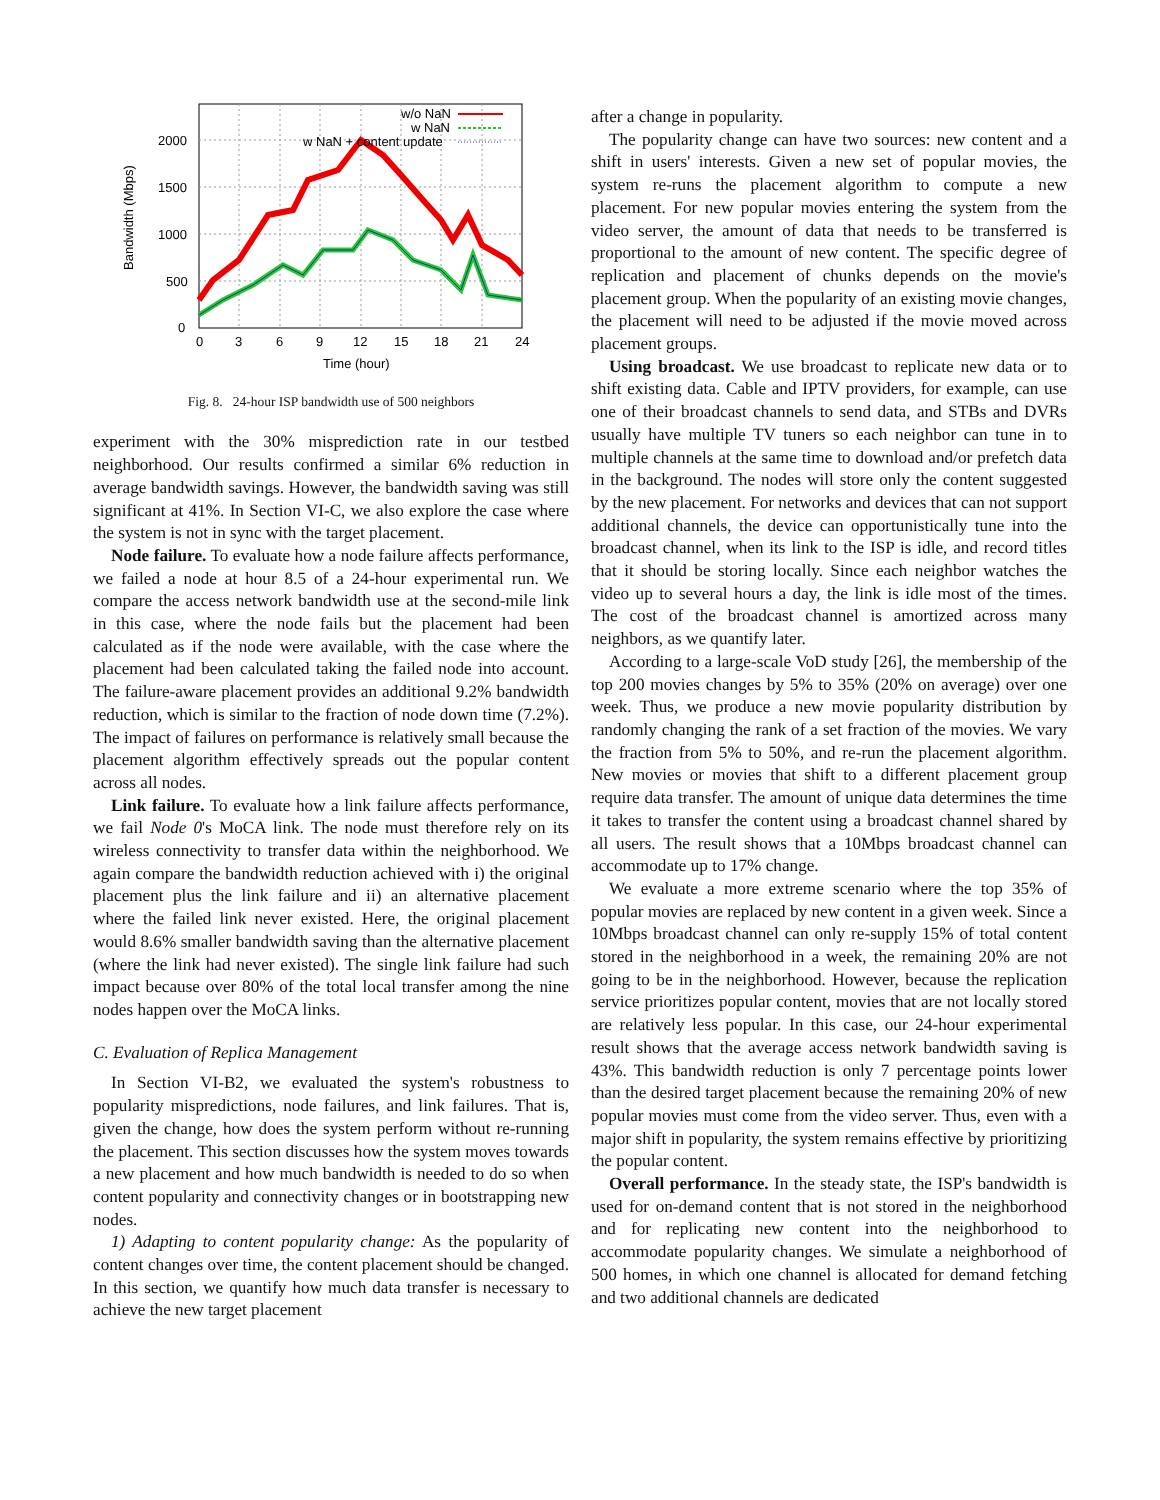0
500
1000
1500
2000
0
3
6
9
12
15
18
21
24
Time (hour)
Bandwidth (Mbps)
w/o NaN
w NaN
w NaN + content update
Fig. 8. 24-hour ISP bandwidth use of 500 neighbors
experiment with the 30% misprediction rate in our testbed neighborhood. Our results confirmed a similar 6% reduction in average bandwidth savings. However, the bandwidth saving was still significant at 41%. In Section VI-C, we also explore the case where the system is not in sync with the target placement.
Node failure. To evaluate how a node failure affects performance, we failed a node at hour 8.5 of a 24-hour experimental run. We compare the access network bandwidth use at the second-mile link in this case, where the node fails but the placement had been calculated as if the node were available, with the case where the placement had been calculated taking the failed node into account. The failure-aware placement provides an additional 9.2% bandwidth reduction, which is similar to the fraction of node down time (7.2%). The impact of failures on performance is relatively small because the placement algorithm effectively spreads out the popular content across all nodes.
Link failure. To evaluate how a link failure affects performance, we fail Node 0's MoCA link. The node must therefore rely on its wireless connectivity to transfer data within the neighborhood. We again compare the bandwidth reduction achieved with i) the original placement plus the link failure and ii) an alternative placement where the failed link never existed. Here, the original placement would 8.6% smaller bandwidth saving than the alternative placement (where the link had never existed). The single link failure had such impact because over 80% of the total local transfer among the nine nodes happen over the MoCA links.
C. Evaluation of Replica Management
In Section VI-B2, we evaluated the system's robustness to popularity mispredictions, node failures, and link failures. That is, given the change, how does the system perform without re-running the placement. This section discusses how the system moves towards a new placement and how much bandwidth is needed to do so when content popularity and connectivity changes or in bootstrapping new nodes.
1) Adapting to content popularity change: As the popularity of content changes over time, the content placement should be changed. In this section, we quantify how much data transfer is necessary to achieve the new target placement
after a change in popularity.
The popularity change can have two sources: new content and a shift in users' interests. Given a new set of popular movies, the system re-runs the placement algorithm to compute a new placement. For new popular movies entering the system from the video server, the amount of data that needs to be transferred is proportional to the amount of new content. The specific degree of replication and placement of chunks depends on the movie's placement group. When the popularity of an existing movie changes, the placement will need to be adjusted if the movie moved across placement groups.
Using broadcast. We use broadcast to replicate new data or to shift existing data. Cable and IPTV providers, for example, can use one of their broadcast channels to send data, and STBs and DVRs usually have multiple TV tuners so each neighbor can tune in to multiple channels at the same time to download and/or prefetch data in the background. The nodes will store only the content suggested by the new placement. For networks and devices that can not support additional channels, the device can opportunistically tune into the broadcast channel, when its link to the ISP is idle, and record titles that it should be storing locally. Since each neighbor watches the video up to several hours a day, the link is idle most of the times. The cost of the broadcast channel is amortized across many neighbors, as we quantify later.
According to a large-scale VoD study [26], the membership of the top 200 movies changes by 5% to 35% (20% on average) over one week. Thus, we produce a new movie popularity distribution by randomly changing the rank of a set fraction of the movies. We vary the fraction from 5% to 50%, and re-run the placement algorithm. New movies or movies that shift to a different placement group require data transfer. The amount of unique data determines the time it takes to transfer the content using a broadcast channel shared by all users. The result shows that a 10Mbps broadcast channel can accommodate up to 17% change.
We evaluate a more extreme scenario where the top 35% of popular movies are replaced by new content in a given week. Since a 10Mbps broadcast channel can only re-supply 15% of total content stored in the neighborhood in a week, the remaining 20% are not going to be in the neighborhood. However, because the replication service prioritizes popular content, movies that are not locally stored are relatively less popular. In this case, our 24-hour experimental result shows that the average access network bandwidth saving is 43%. This bandwidth reduction is only 7 percentage points lower than the desired target placement because the remaining 20% of new popular movies must come from the video server. Thus, even with a major shift in popularity, the system remains effective by prioritizing the popular content.
Overall performance. In the steady state, the ISP's bandwidth is used for on-demand content that is not stored in the neighborhood and for replicating new content into the neighborhood to accommodate popularity changes. We simulate a neighborhood of 500 homes, in which one channel is allocated for demand fetching and two additional channels are dedicated